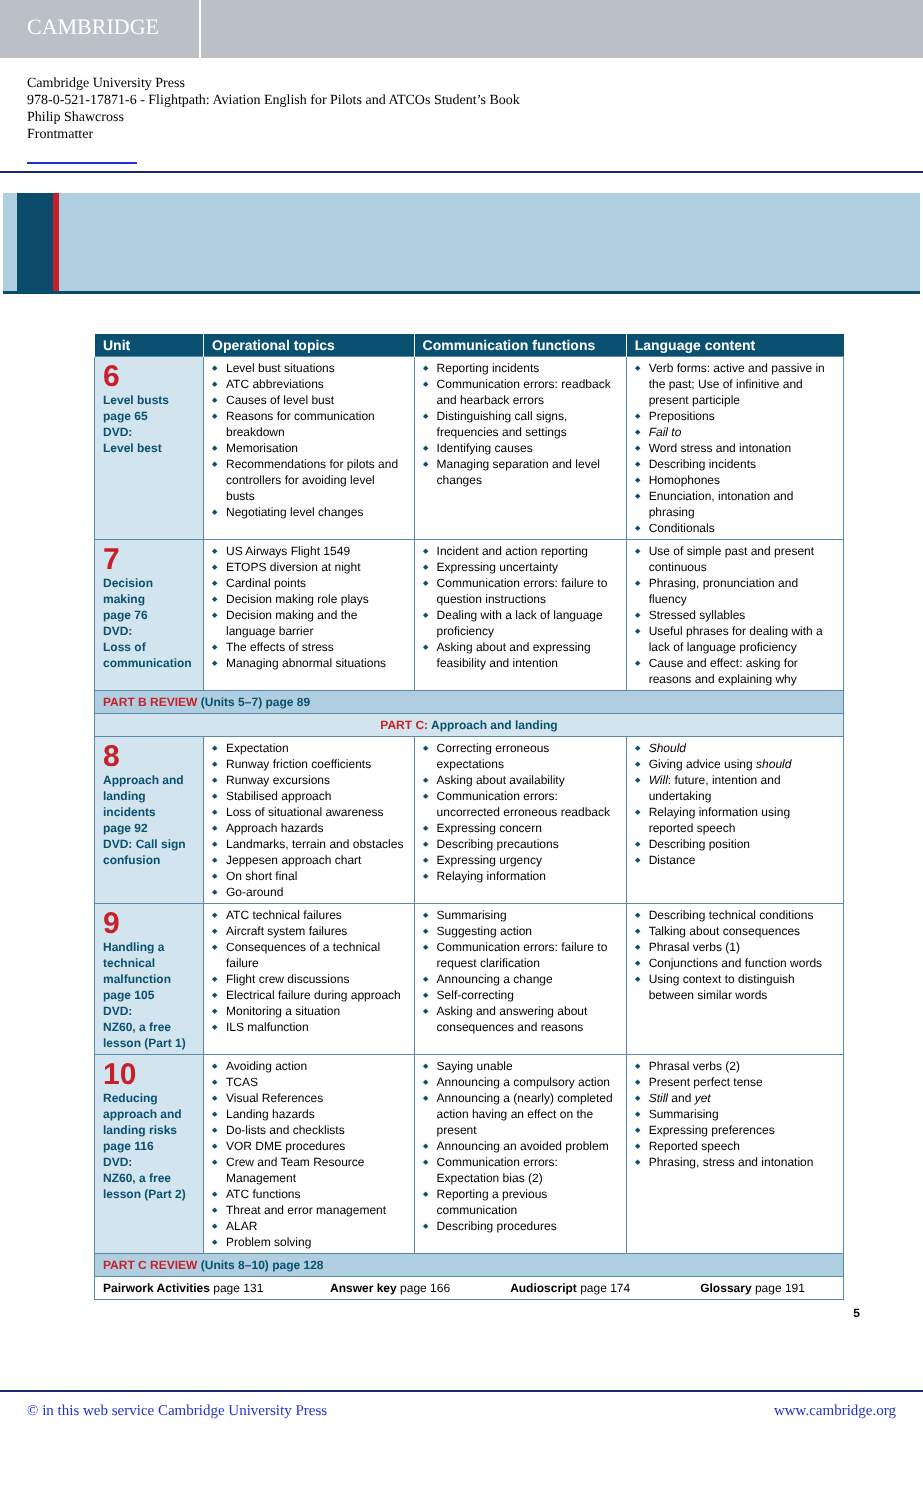CAMBRIDGE
Cambridge University Press
978-0-521-17871-6 - Flightpath: Aviation English for Pilots and ATCOs Student’s Book
Philip Shawcross
Frontmatter
| Unit | Operational topics | Communication functions | Language content |
| --- | --- | --- | --- |
| 6 Level busts page 65 DVD: Level best | Level bust situations ATC abbreviations Causes of level bust Reasons for communication breakdown Memorisation Recommendations for pilots and controllers for avoiding level busts Negotiating level changes | Reporting incidents Communication errors: readback and hearback errors Distinguishing call signs, frequencies and settings Identifying causes Managing separation and level changes | Verb forms: active and passive in the past; Use of infinitive and present participle Prepositions Fail to Word stress and intonation Describing incidents Homophones Enunciation, intonation and phrasing Conditionals |
| 7 Decision making page 76 DVD: Loss of communication | US Airways Flight 1549 ETOPS diversion at night Cardinal points Decision making role plays Decision making and the language barrier The effects of stress Managing abnormal situations | Incident and action reporting Expressing uncertainty Communication errors: failure to question instructions Dealing with a lack of language proficiency Asking about and expressing feasibility and intention | Use of simple past and present continuous Phrasing, pronunciation and fluency Stressed syllables Useful phrases for dealing with a lack of language proficiency Cause and effect: asking for reasons and explaining why |
| PART B REVIEW (Units 5–7) page 89 | | | |
| PART C: Approach and landing | | | |
| 8 Approach and landing incidents page 92 DVD: Call sign confusion | Expectation Runway friction coefficients Runway excursions Stabilised approach Loss of situational awareness Approach hazards Landmarks, terrain and obstacles Jeppesen approach chart On short final Go-around | Correcting erroneous expectations Asking about availability Communication errors: uncorrected erroneous readback Expressing concern Describing precautions Expressing urgency Relaying information | Should Giving advice using should Will : future, intention and undertaking Relaying information using reported speech Describing position Distance |
| 9 Handling a technical malfunction page 105 DVD: NZ60, a free lesson (Part 1) | ATC technical failures Aircraft system failures Consequences of a technical failure Flight crew discussions Electrical failure during approach Monitoring a situation ILS malfunction | Summarising Suggesting action Communication errors: failure to request clarification Announcing a change Self-correcting Asking and answering about consequences and reasons | Describing technical conditions Talking about consequences Phrasal verbs (1) Conjunctions and function words Using context to distinguish between similar words |
| 10 Reducing approach and landing risks page 116 DVD: NZ60, a free lesson (Part 2) | Avoiding action TCAS Visual References Landing hazards Do-lists and checklists VOR DME procedures Crew and Team Resource Management ATC functions Threat and error management ALAR Problem solving | Saying unable Announcing a compulsory action Announcing a (nearly) completed action having an effect on the present Announcing an avoided problem Communication errors: Expectation bias (2) Reporting a previous communication Describing procedures | Phrasal verbs (2) Present perfect tense Still and yet Summarising Expressing preferences Reported speech Phrasing, stress and intonation |
| PART C REVIEW (Units 8–10) page 128 | | | |
| Pairwork Activities page 131 Answer key page 166 Audioscript page 174 Glossary page 191 | | | |
5
© in this web service Cambridge University Press www.cambridge.org